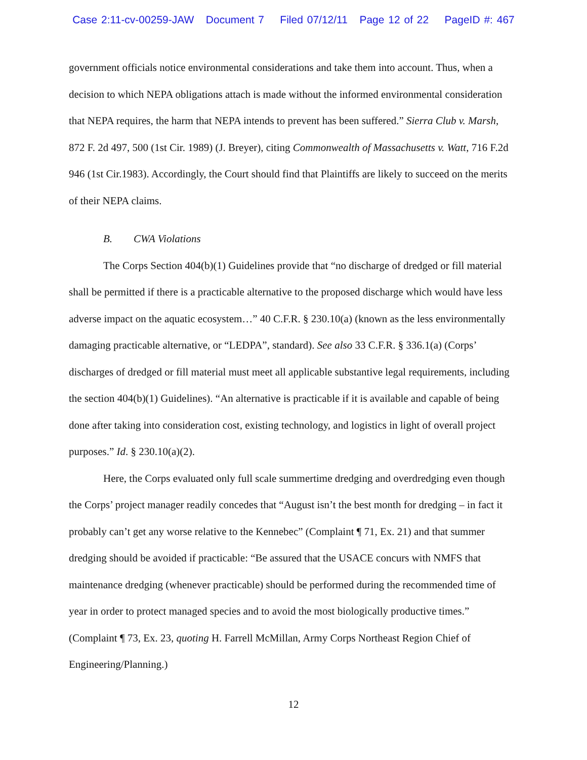Case 2:11-cv-00259-JAW Document 7 Filed 07/12/11 Page 12 of 22 PageID #: 467
government officials notice environmental considerations and take them into account. Thus, when a decision to which NEPA obligations attach is made without the informed environmental consideration that NEPA requires, the harm that NEPA intends to prevent has been suffered.” Sierra Club v. Marsh, 872 F. 2d 497, 500 (1st Cir. 1989) (J. Breyer), citing Commonwealth of Massachusetts v. Watt, 716 F.2d 946 (1st Cir.1983). Accordingly, the Court should find that Plaintiffs are likely to succeed on the merits of their NEPA claims.
B. CWA Violations
The Corps Section 404(b)(1) Guidelines provide that “no discharge of dredged or fill material shall be permitted if there is a practicable alternative to the proposed discharge which would have less adverse impact on the aquatic ecosystem…” 40 C.F.R. § 230.10(a) (known as the less environmentally damaging practicable alternative, or “LEDPA”, standard). See also 33 C.F.R. § 336.1(a) (Corps’ discharges of dredged or fill material must meet all applicable substantive legal requirements, including the section 404(b)(1) Guidelines). “An alternative is practicable if it is available and capable of being done after taking into consideration cost, existing technology, and logistics in light of overall project purposes.” Id. § 230.10(a)(2).
Here, the Corps evaluated only full scale summertime dredging and overdredging even though the Corps’ project manager readily concedes that “August isn’t the best month for dredging – in fact it probably can’t get any worse relative to the Kennebec” (Complaint ¶ 71, Ex. 21) and that summer dredging should be avoided if practicable: “Be assured that the USACE concurs with NMFS that maintenance dredging (whenever practicable) should be performed during the recommended time of year in order to protect managed species and to avoid the most biologically productive times.” (Complaint ¶ 73, Ex. 23, quoting H. Farrell McMillan, Army Corps Northeast Region Chief of Engineering/Planning.)
12